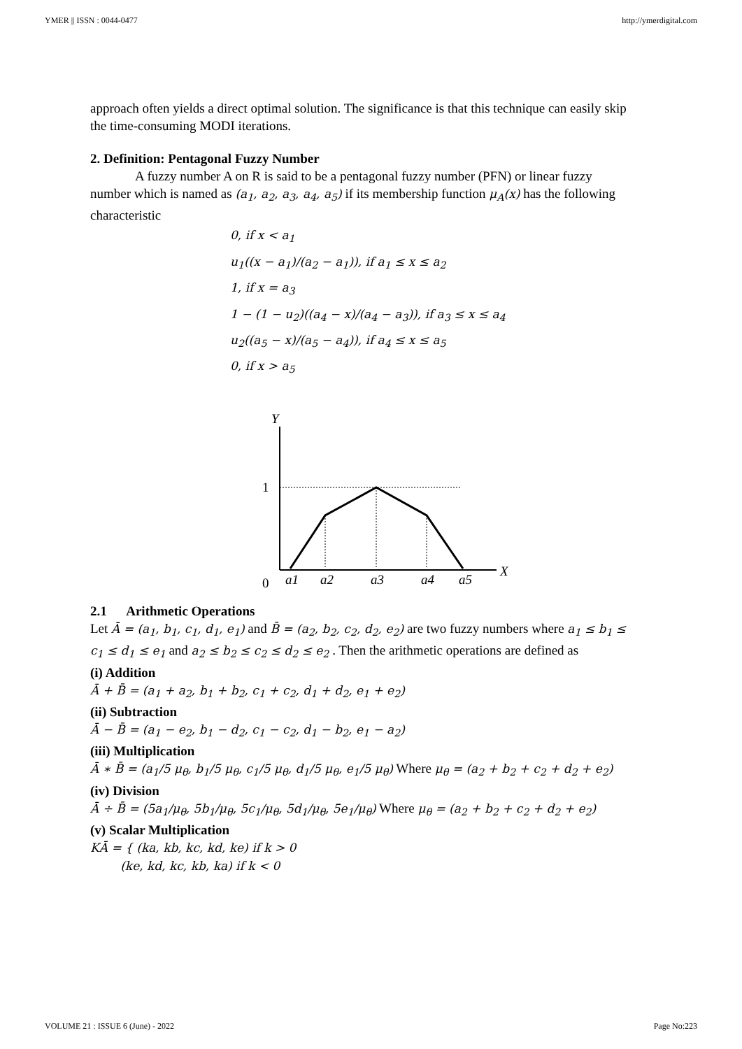YMER || ISSN : 0044-0477 http://ymerdigital.com
approach often yields a direct optimal solution. The significance is that this technique can easily skip the time-consuming MODI iterations.
2. Definition: Pentagonal Fuzzy Number
A fuzzy number A on R is said to be a pentagonal fuzzy number (PFN) or linear fuzzy number which is named as (a<sub>1</sub>, a<sub>2</sub>, a<sub>3</sub>, a<sub>4</sub>, a<sub>5</sub>) if its membership function μ<sub>A</sub>(x) has the following characteristic
0, if x < a<sub>1</sub>
u<sub>1</sub>((x − a<sub>1</sub>)/(a<sub>2</sub> − a<sub>1</sub>)), if a<sub>1</sub> ≤ x ≤ a<sub>2</sub>
1, if x = a<sub>3</sub>
1 − (1 − u<sub>2</sub>)((a<sub>4</sub> − x)/(a<sub>4</sub> − a<sub>3</sub>)), if a<sub>3</sub> ≤ x ≤ a<sub>4</sub>
u<sub>2</sub>((a<sub>5</sub> − x)/(a<sub>5</sub> − a<sub>4</sub>)), if a<sub>4</sub> ≤ x ≤ a<sub>5</sub>
0, if x > a<sub>5</sub>
Y
1
0
X
a1
a2
a3
a4
a5
2.1 Arithmetic Operations
Let Ā = (a<sub>1</sub>, b<sub>1</sub>, c<sub>1</sub>, d<sub>1</sub>, e<sub>1</sub>) and B̄ = (a<sub>2</sub>, b<sub>2</sub>, c<sub>2</sub>, d<sub>2</sub>, e<sub>2</sub>) are two fuzzy numbers where a<sub>1</sub> ≤ b<sub>1</sub> ≤ c<sub>1</sub> ≤ d<sub>1</sub> ≤ e<sub>1</sub> and a<sub>2</sub> ≤ b<sub>2</sub> ≤ c<sub>2</sub> ≤ d<sub>2</sub> ≤ e<sub>2</sub> . Then the arithmetic operations are defined as
(i) Addition
Ā + B̄ = (a<sub>1</sub> + a<sub>2</sub>, b<sub>1</sub> + b<sub>2</sub>, c<sub>1</sub> + c<sub>2</sub>, d<sub>1</sub> + d<sub>2</sub>, e<sub>1</sub> + e<sub>2</sub>)
(ii) Subtraction
Ā − B̄ = (a<sub>1</sub> − e<sub>2</sub>, b<sub>1</sub> − d<sub>2</sub>, c<sub>1</sub> − c<sub>2</sub>, d<sub>1</sub> − b<sub>2</sub>, e<sub>1</sub> − a<sub>2</sub>)
(iii) Multiplication
Ā ∗ B̄ = (a<sub>1</sub>/5 μ<sub>θ</sub>, b<sub>1</sub>/5 μ<sub>θ</sub>, c<sub>1</sub>/5 μ<sub>θ</sub>, d<sub>1</sub>/5 μ<sub>θ</sub>, e<sub>1</sub>/5 μ<sub>θ</sub>) Where μ<sub>θ</sub> = (a<sub>2</sub> + b<sub>2</sub> + c<sub>2</sub> + d<sub>2</sub> + e<sub>2</sub>)
(iv) Division
Ā ÷ B̄ = (5a<sub>1</sub>/μ<sub>θ</sub>, 5b<sub>1</sub>/μ<sub>θ</sub>, 5c<sub>1</sub>/μ<sub>θ</sub>, 5d<sub>1</sub>/μ<sub>θ</sub>, 5e<sub>1</sub>/μ<sub>θ</sub>) Where μ<sub>θ</sub> = (a<sub>2</sub> + b<sub>2</sub> + c<sub>2</sub> + d<sub>2</sub> + e<sub>2</sub>)
(v) Scalar Multiplication
KĀ = { (ka, kb, kc, kd, ke) if k > 0
(ke, kd, kc, kb, ka) if k < 0
VOLUME 21 : ISSUE 6 (June) - 2022 Page No:223